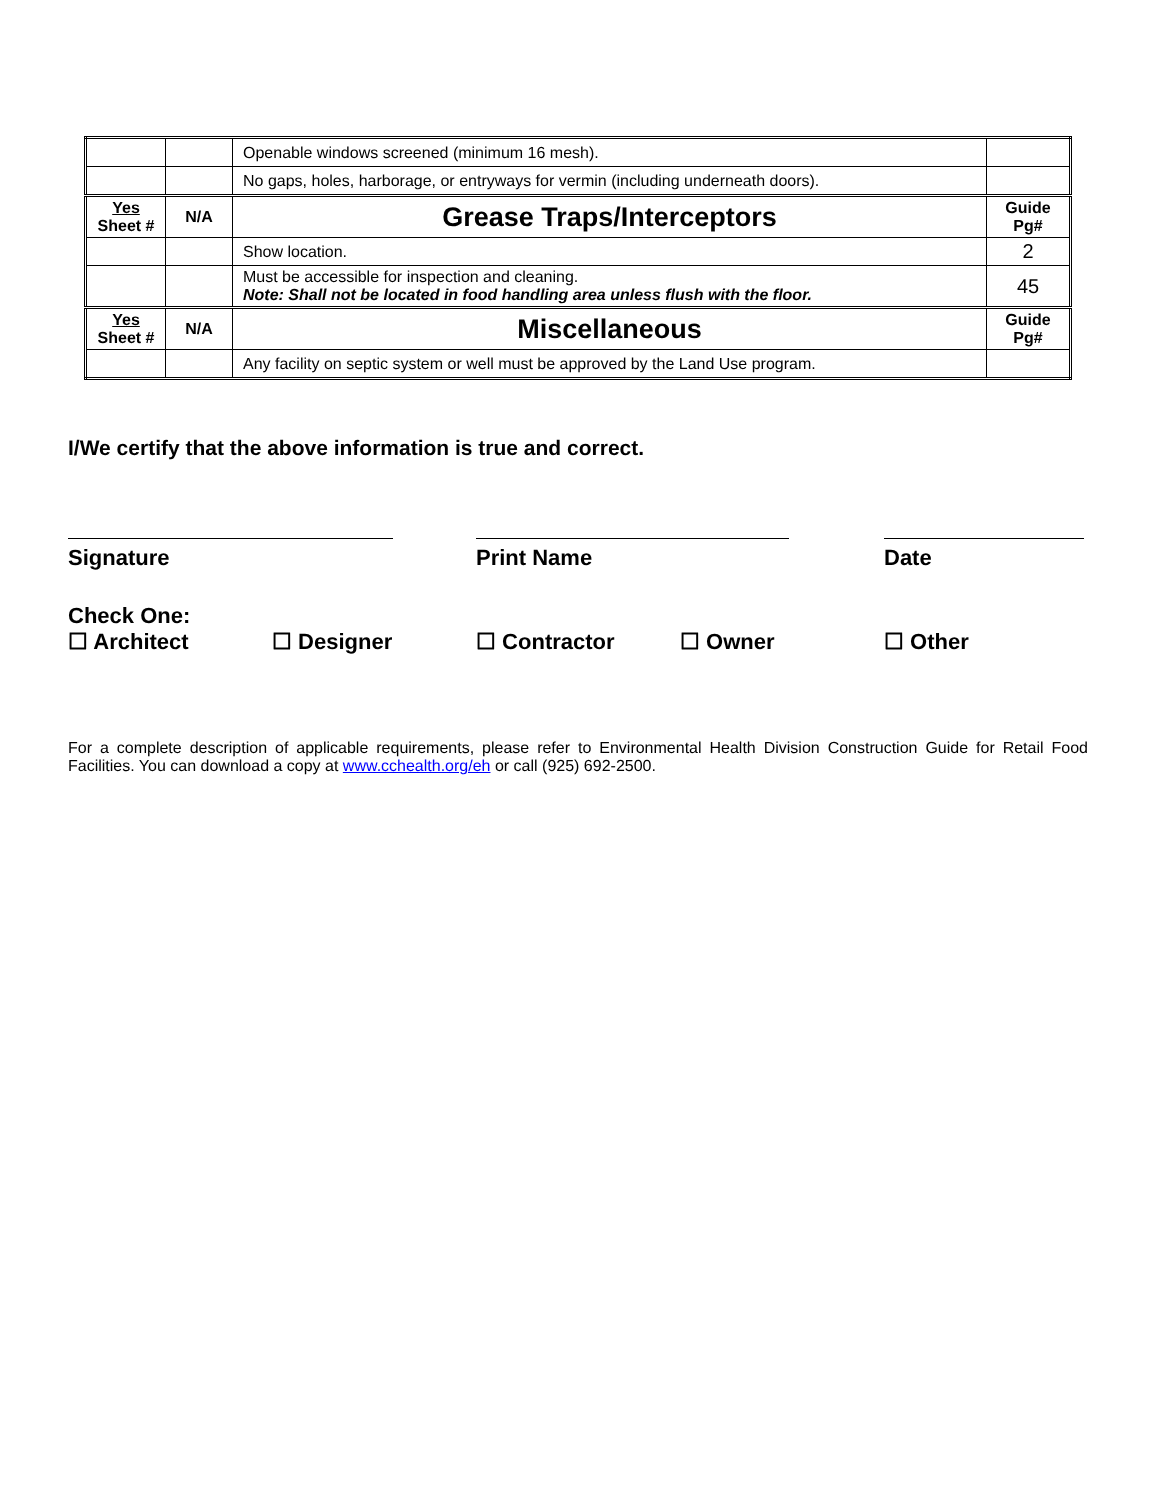| | | Openable windows screened (minimum 16 mesh). | |
| | | No gaps, holes, harborage, or entryways for vermin (including underneath doors). | |
| Yes Sheet # | N/A | Grease Traps/Interceptors | Guide Pg# |
| | | Show location. | 2 |
| | | Must be accessible for inspection and cleaning. Note: Shall not be located in food handling area unless flush with the floor. | 45 |
| Yes Sheet # | N/A | Miscellaneous | Guide Pg# |
| | | Any facility on septic system or well must be approved by the Land Use program. | |
I/We certify that the above information is true and correct.
Signature Print Name Date
Check One:
☐ Architect ☐ Designer ☐ Contractor ☐ Owner ☐ Other
For a complete description of applicable requirements, please refer to Environmental Health Division Construction Guide for Retail Food Facilities. You can download a copy at www.cchealth.org/eh or call (925) 692-2500.